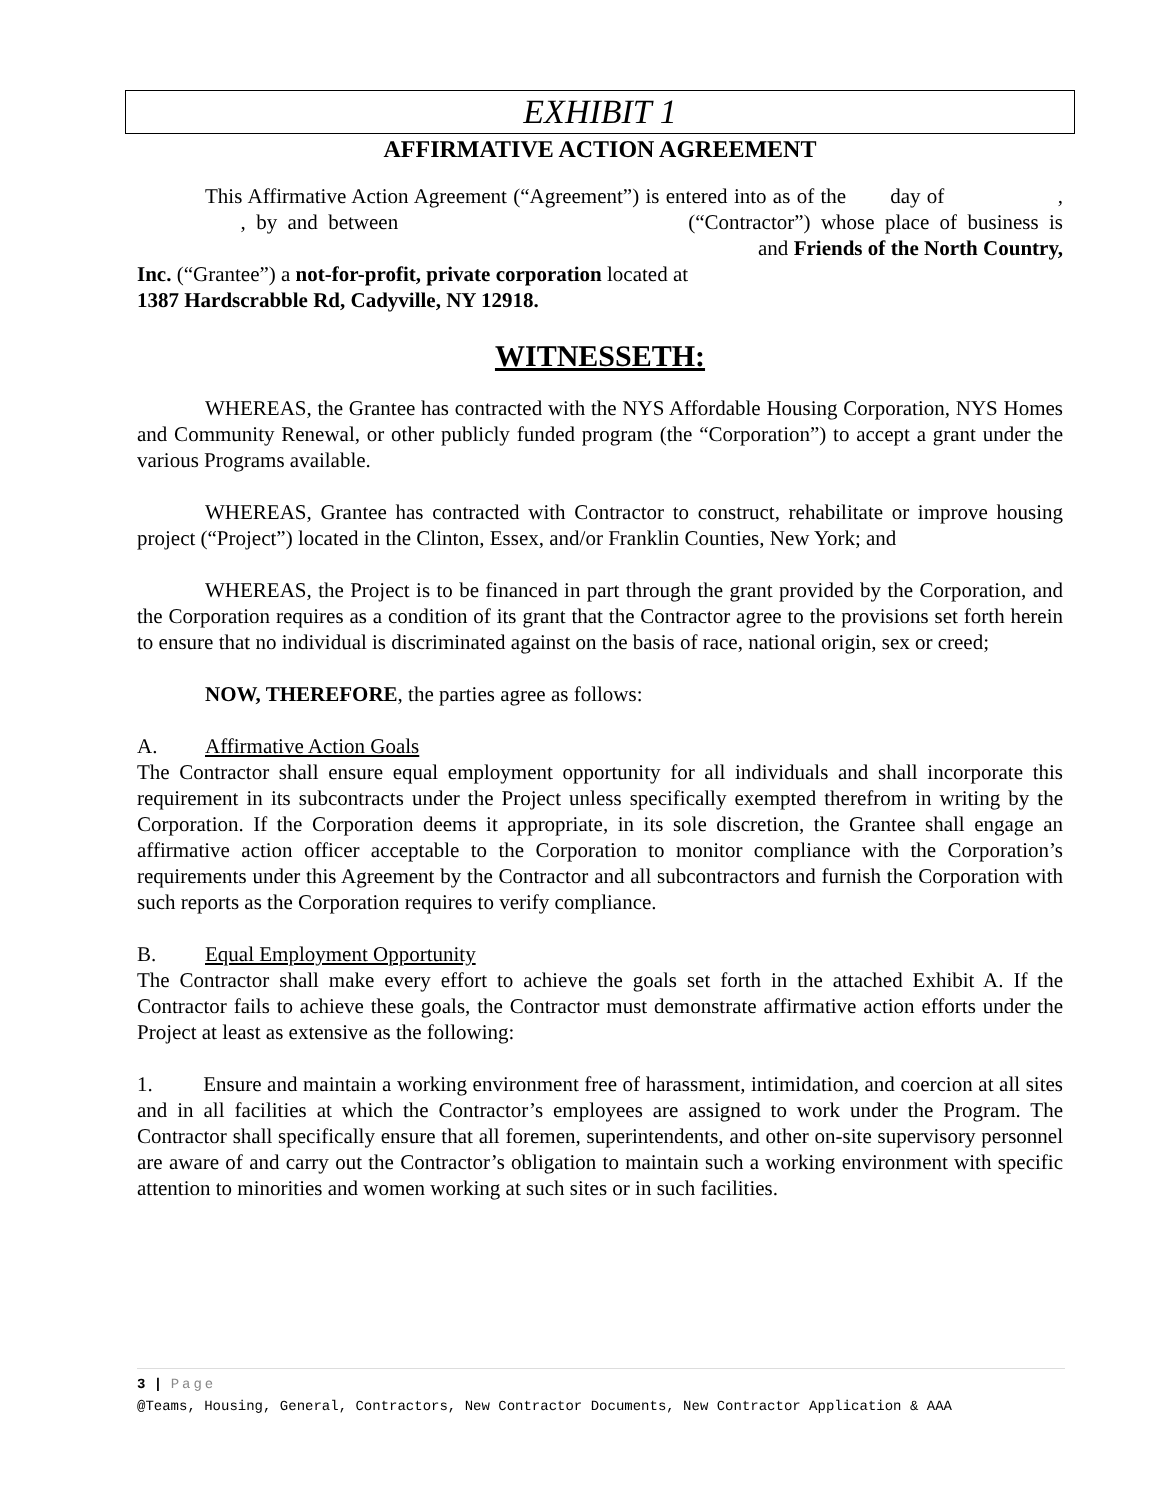EXHIBIT 1
AFFIRMATIVE ACTION AGREEMENT
This Affirmative Action Agreement (“Agreement”) is entered into as of the day of , , by and between (“Contractor”) whose place of business is and Friends of the North Country, Inc. (“Grantee”) a not-for-profit, private corporation located at
1387 Hardscrabble Rd, Cadyville, NY 12918.
WITNESSETH:
WHEREAS, the Grantee has contracted with the NYS Affordable Housing Corporation, NYS Homes and Community Renewal, or other publicly funded program (the “Corporation”) to accept a grant under the various Programs available.
WHEREAS, Grantee has contracted with Contractor to construct, rehabilitate or improve housing project (“Project”) located in the Clinton, Essex, and/or Franklin Counties, New York; and
WHEREAS, the Project is to be financed in part through the grant provided by the Corporation, and the Corporation requires as a condition of its grant that the Contractor agree to the provisions set forth herein to ensure that no individual is discriminated against on the basis of race, national origin, sex or creed;
NOW, THEREFORE, the parties agree as follows:
A. Affirmative Action Goals
The Contractor shall ensure equal employment opportunity for all individuals and shall incorporate this requirement in its subcontracts under the Project unless specifically exempted therefrom in writing by the Corporation. If the Corporation deems it appropriate, in its sole discretion, the Grantee shall engage an affirmative action officer acceptable to the Corporation to monitor compliance with the Corporation’s requirements under this Agreement by the Contractor and all subcontractors and furnish the Corporation with such reports as the Corporation requires to verify compliance.
B. Equal Employment Opportunity
The Contractor shall make every effort to achieve the goals set forth in the attached Exhibit A. If the Contractor fails to achieve these goals, the Contractor must demonstrate affirmative action efforts under the Project at least as extensive as the following:
1. Ensure and maintain a working environment free of harassment, intimidation, and coercion at all sites and in all facilities at which the Contractor’s employees are assigned to work under the Program. The Contractor shall specifically ensure that all foremen, superintendents, and other on-site supervisory personnel are aware of and carry out the Contractor’s obligation to maintain such a working environment with specific attention to minorities and women working at such sites or in such facilities.
3 | Page
@Teams, Housing, General, Contractors, New Contractor Documents, New Contractor Application & AAA